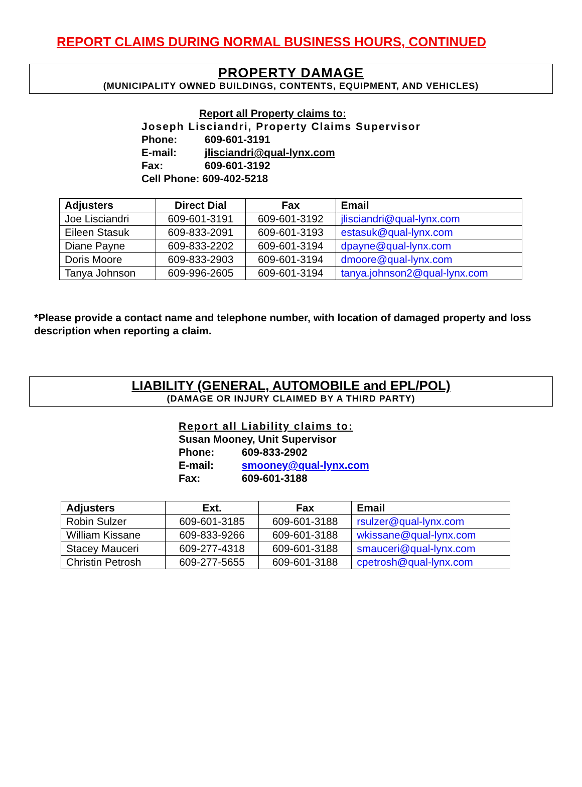REPORT CLAIMS DURING NORMAL BUSINESS HOURS, CONTINUED
PROPERTY DAMAGE
(MUNICIPALITY OWNED BUILDINGS, CONTENTS, EQUIPMENT, AND VEHICLES)
Report all Property claims to:
Joseph Lisciandri, Property Claims Supervisor
Phone: 609-601-3191
E-mail: jlisciandri@qual-lynx.com
Fax: 609-601-3192
Cell Phone: 609-402-5218
| Adjusters | Direct Dial | Fax | Email |
| --- | --- | --- | --- |
| Joe Lisciandri | 609-601-3191 | 609-601-3192 | jlisciandri@qual-lynx.com |
| Eileen Stasuk | 609-833-2091 | 609-601-3193 | estasuk@qual-lynx.com |
| Diane Payne | 609-833-2202 | 609-601-3194 | dpayne@qual-lynx.com |
| Doris Moore | 609-833-2903 | 609-601-3194 | dmoore@qual-lynx.com |
| Tanya Johnson | 609-996-2605 | 609-601-3194 | tanya.johnson2@qual-lynx.com |
*Please provide a contact name and telephone number, with location of damaged property and loss description when reporting a claim.
LIABILITY (GENERAL, AUTOMOBILE and EPL/POL)
(DAMAGE OR INJURY CLAIMED BY A THIRD PARTY)
Report all Liability claims to:
Susan Mooney, Unit Supervisor
Phone: 609-833-2902
E-mail: smooney@qual-lynx.com
Fax: 609-601-3188
| Adjusters | Ext. | Fax | Email |
| --- | --- | --- | --- |
| Robin Sulzer | 609-601-3185 | 609-601-3188 | rsulzer@qual-lynx.com |
| William Kissane | 609-833-9266 | 609-601-3188 | wkissane@qual-lynx.com |
| Stacey Mauceri | 609-277-4318 | 609-601-3188 | smauceri@qual-lynx.com |
| Christin Petrosh | 609-277-5655 | 609-601-3188 | cpetrosh@qual-lynx.com |